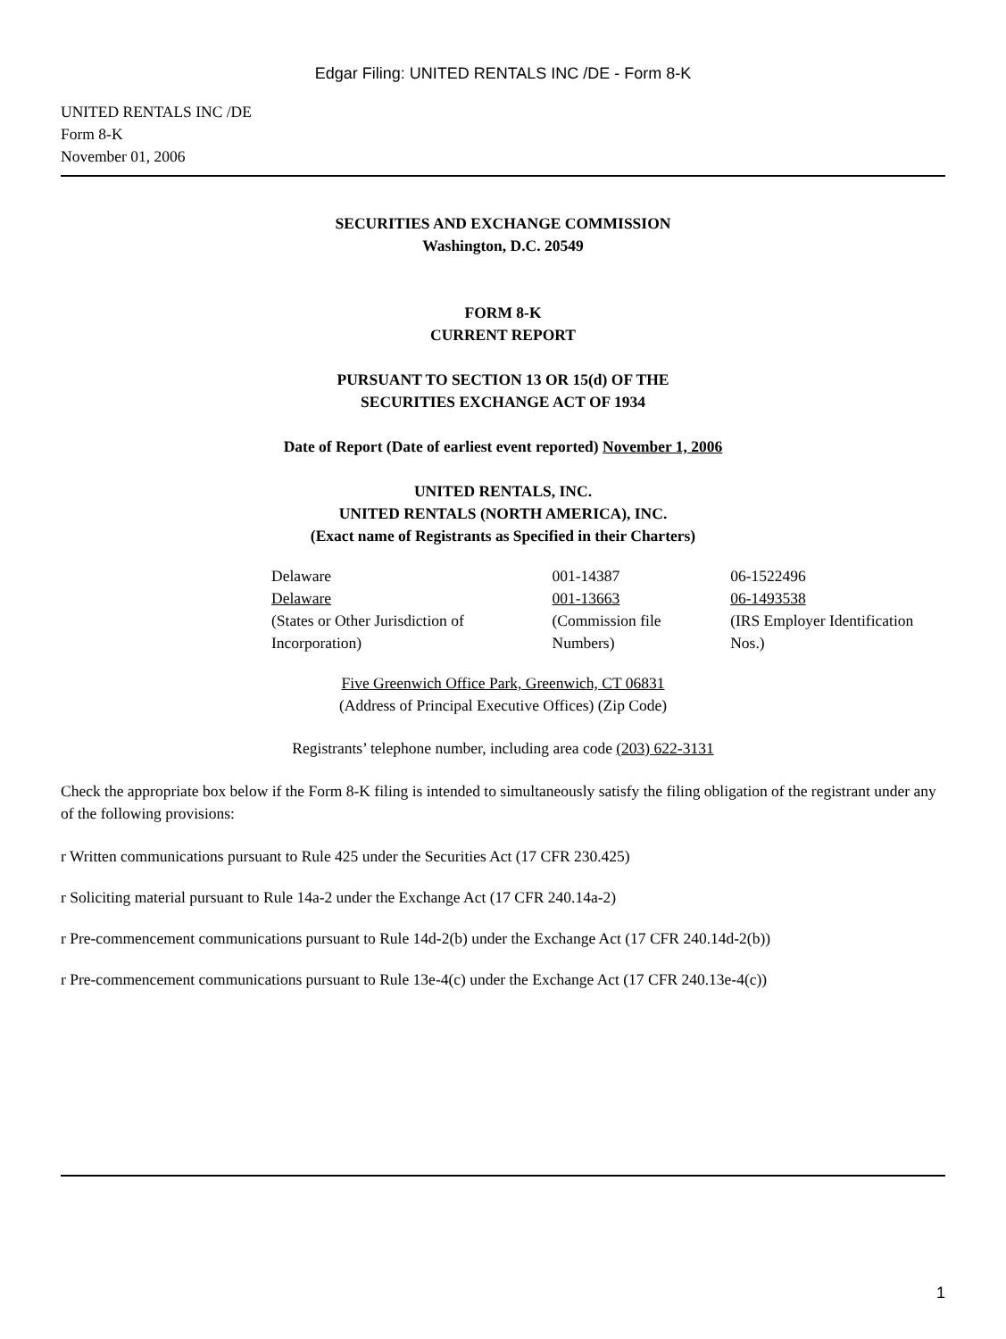Edgar Filing: UNITED RENTALS INC /DE - Form 8-K
UNITED RENTALS INC /DE
Form 8-K
November 01, 2006
SECURITIES AND EXCHANGE COMMISSION
Washington, D.C. 20549
FORM 8-K
CURRENT REPORT
PURSUANT TO SECTION 13 OR 15(d) OF THE
SECURITIES EXCHANGE ACT OF 1934
Date of Report (Date of earliest event reported) November 1, 2006
UNITED RENTALS, INC.
UNITED RENTALS (NORTH AMERICA), INC.
(Exact name of Registrants as Specified in their Charters)
| Delaware | 001-14387 | 06-1522496 |
| Delaware | 001-13663 | 06-1493538 |
| (States or Other Jurisdiction of Incorporation) | (Commission file Numbers) | (IRS Employer Identification Nos.) |
Five Greenwich Office Park, Greenwich, CT 06831
(Address of Principal Executive Offices) (Zip Code)
Registrants’ telephone number, including area code (203) 622-3131
Check the appropriate box below if the Form 8-K filing is intended to simultaneously satisfy the filing obligation of the registrant under any of the following provisions:
r Written communications pursuant to Rule 425 under the Securities Act (17 CFR 230.425)
r Soliciting material pursuant to Rule 14a-2 under the Exchange Act (17 CFR 240.14a-2)
r Pre-commencement communications pursuant to Rule 14d-2(b) under the Exchange Act (17 CFR 240.14d-2(b))
r Pre-commencement communications pursuant to Rule 13e-4(c) under the Exchange Act (17 CFR 240.13e-4(c))
1